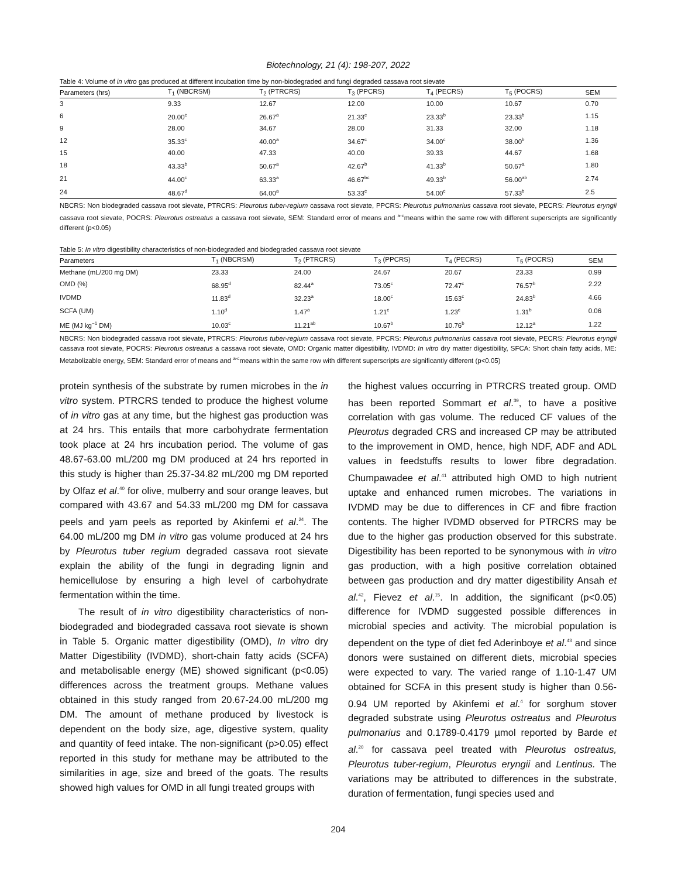Biotechnology, 21 (4): 198-207, 2022
Table 4: Volume of in vitro gas produced at different incubation time by non-biodegraded and fungi degraded cassava root sievate
| Parameters (hrs) | T<sub>1</sub> (NBCRSM) | T<sub>2</sub> (PTRCRS) | T<sub>3</sub> (PPCRS) | T<sub>4</sub> (PECRS) | T<sub>5</sub> (POCRS) | SEM |
| --- | --- | --- | --- | --- | --- | --- |
| 3 | 9.33 | 12.67 | 12.00 | 10.00 | 10.67 | 0.70 |
| 6 | 20.00<sup>c</sup> | 26.67<sup>a</sup> | 21.33<sup>c</sup> | 23.33<sup>b</sup> | 23.33<sup>b</sup> | 1.15 |
| 9 | 28.00 | 34.67 | 28.00 | 31.33 | 32.00 | 1.18 |
| 12 | 35.33<sup>c</sup> | 40.00<sup>a</sup> | 34.67<sup>c</sup> | 34.00<sup>c</sup> | 38.00<sup>b</sup> | 1.36 |
| 15 | 40.00 | 47.33 | 40.00 | 39.33 | 44.67 | 1.68 |
| 18 | 43.33<sup>b</sup> | 50.67<sup>a</sup> | 42.67<sup>b</sup> | 41.33<sup>b</sup> | 50.67<sup>a</sup> | 1.80 |
| 21 | 44.00<sup>c</sup> | 63.33<sup>a</sup> | 46.67<sup>bc</sup> | 49.33<sup>b</sup> | 56.00<sup>ab</sup> | 2.74 |
| 24 | 48.67<sup>d</sup> | 64.00<sup>a</sup> | 53.33<sup>c</sup> | 54.00<sup>c</sup> | 57.33<sup>b</sup> | 2.5 |
NBCRS: Non biodegraded cassava root sievate, PTRCRS: Pleurotus tuber-regium cassava root sievate, PPCRS: Pleurotus pulmonarius cassava root sievate, PECRS: Pleurotus eryngii cassava root sievate, POCRS: Pleurotus ostreatus a cassava root sievate, SEM: Standard error of means and <sup>a-c</sup>means within the same row with different superscripts are significantly different (p<0.05)
Table 5: In vitro digestibility characteristics of non-biodegraded and biodegraded cassava root sievate
| Parameters | T<sub>1</sub> (NBCRSM) | T<sub>2</sub> (PTRCRS) | T<sub>3</sub> (PPCRS) | T<sub>4</sub> (PECRS) | T<sub>5</sub> (POCRS) | SEM |
| --- | --- | --- | --- | --- | --- | --- |
| Methane (mL/200 mg DM) | 23.33 | 24.00 | 24.67 | 20.67 | 23.33 | 0.99 |
| OMD (%) | 68.95<sup>d</sup> | 82.44<sup>a</sup> | 73.05<sup>c</sup> | 72.47<sup>c</sup> | 76.57<sup>b</sup> | 2.22 |
| IVDMD | 11.83<sup>d</sup> | 32.23<sup>a</sup> | 18.00<sup>c</sup> | 15.63<sup>c</sup> | 24.83<sup>b</sup> | 4.66 |
| SCFA (UM) | 1.10<sup>d</sup> | 1.47<sup>a</sup> | 1.21<sup>c</sup> | 1.23<sup>c</sup> | 1.31<sup>b</sup> | 0.06 |
| ME (MJ kg<sup>−1</sup> DM) | 10.03<sup>c</sup> | 11.21<sup>ab</sup> | 10.67<sup>b</sup> | 10.76<sup>b</sup> | 12.12<sup>a</sup> | 1.22 |
NBCRS: Non biodegraded cassava root sievate, PTRCRS: Pleurotus tuber-regium cassava root sievate, PPCRS: Pleurotus pulmonarius cassava root sievate, PECRS: Pleurotus eryngii cassava root sievate, POCRS: Pleurotus ostreatus a cassava root sievate, OMD: Organic matter digestibility, IVDMD: In vitro dry matter digestibility, SFCA: Short chain fatty acids, ME: Metabolizable energy, SEM: Standard error of means and <sup>a-c</sup>means within the same row with different superscripts are significantly different (p<0.05)
protein synthesis of the substrate by rumen microbes in the in vitro system. PTRCRS tended to produce the highest volume of in vitro gas at any time, but the highest gas production was at 24 hrs. This entails that more carbohydrate fermentation took place at 24 hrs incubation period. The volume of gas 48.67-63.00 mL/200 mg DM produced at 24 hrs reported in this study is higher than 25.37-34.82 mL/200 mg DM reported by Olfaz et al.<sup>40</sup> for olive, mulberry and sour orange leaves, but compared with 43.67 and 54.33 mL/200 mg DM for cassava peels and yam peels as reported by Akinfemi et al.<sup>24</sup>. The 64.00 mL/200 mg DM in vitro gas volume produced at 24 hrs by Pleurotus tuber regium degraded cassava root sievate explain the ability of the fungi in degrading lignin and hemicellulose by ensuring a high level of carbohydrate fermentation within the time.
The result of in vitro digestibility characteristics of non-biodegraded and biodegraded cassava root sievate is shown in Table 5. Organic matter digestibility (OMD), In vitro dry Matter Digestibility (IVDMD), short-chain fatty acids (SCFA) and metabolisable energy (ME) showed significant (p<0.05) differences across the treatment groups. Methane values obtained in this study ranged from 20.67-24.00 mL/200 mg DM. The amount of methane produced by livestock is dependent on the body size, age, digestive system, quality and quantity of feed intake. The non-significant (p>0.05) effect reported in this study for methane may be attributed to the similarities in age, size and breed of the goats. The results showed high values for OMD in all fungi treated groups with
the highest values occurring in PTRCRS treated group. OMD has been reported Sommart et al.<sup>39</sup>, to have a positive correlation with gas volume. The reduced CF values of the Pleurotus degraded CRS and increased CP may be attributed to the improvement in OMD, hence, high NDF, ADF and ADL values in feedstuffs results to lower fibre degradation. Chumpawadee et al.<sup>41</sup> attributed high OMD to high nutrient uptake and enhanced rumen microbes. The variations in IVDMD may be due to differences in CF and fibre fraction contents. The higher IVDMD observed for PTRCRS may be due to the higher gas production observed for this substrate. Digestibility has been reported to be synonymous with in vitro gas production, with a high positive correlation obtained between gas production and dry matter digestibility Ansah et al.<sup>42</sup>, Fievez et al.<sup>15</sup>. In addition, the significant (p<0.05) difference for IVDMD suggested possible differences in microbial species and activity. The microbial population is dependent on the type of diet fed Aderinboye et al.<sup>43</sup> and since donors were sustained on different diets, microbial species were expected to vary. The varied range of 1.10-1.47 UM obtained for SCFA in this present study is higher than 0.56-0.94 UM reported by Akinfemi et al.<sup>4</sup> for sorghum stover degraded substrate using Pleurotus ostreatus and Pleurotus pulmonarius and 0.1789-0.4179 µmol reported by Barde et al.<sup>20</sup> for cassava peel treated with Pleurotus ostreatus, Pleurotus tuber-regium, Pleurotus eryngii and Lentinus. The variations may be attributed to differences in the substrate, duration of fermentation, fungi species used and
204